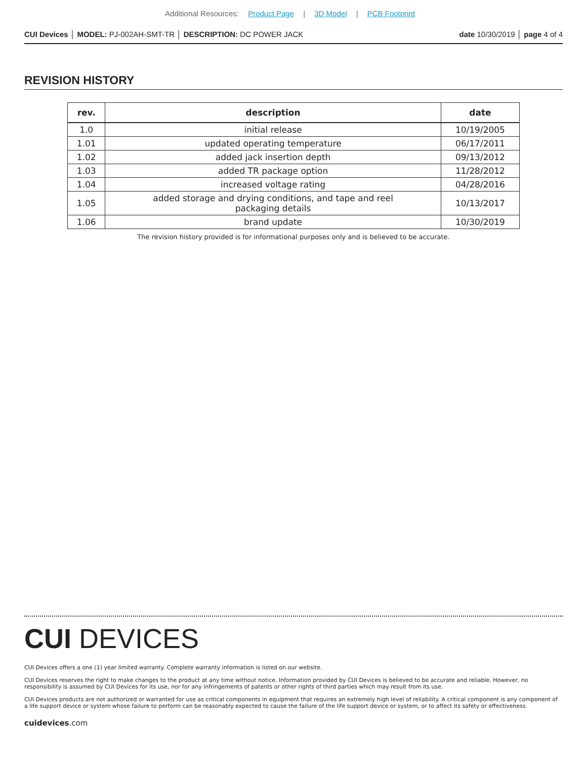Additional Resources: Product Page | 3D Model | PCB Footprint
CUI Devices │ MODEL: PJ-002AH-SMT-TR │ DESCRIPTION: DC POWER JACK
date 10/30/2019 │ page 4 of 4
REVISION HISTORY
| rev. | description | date |
| --- | --- | --- |
| 1.0 | initial release | 10/19/2005 |
| 1.01 | updated operating temperature | 06/17/2011 |
| 1.02 | added jack insertion depth | 09/13/2012 |
| 1.03 | added TR package option | 11/28/2012 |
| 1.04 | increased voltage rating | 04/28/2016 |
| 1.05 | added storage and drying conditions, and tape and reel packaging details | 10/13/2017 |
| 1.06 | brand update | 10/30/2019 |
The revision history provided is for informational purposes only and is believed to be accurate.
CUI DEVICES
CUI Devices offers a one (1) year limited warranty. Complete warranty information is listed on our website.
CUI Devices reserves the right to make changes to the product at any time without notice. Information provided by CUI Devices is believed to be accurate and reliable. However, no responsibility is assumed by CUI Devices for its use, nor for any infringements of patents or other rights of third parties which may result from its use.
CUI Devices products are not authorized or warranted for use as critical components in equipment that requires an extremely high level of reliability. A critical component is any component of a life support device or system whose failure to perform can be reasonably expected to cause the failure of the life support device or system, or to affect its safety or effectiveness.
cuidevices.com